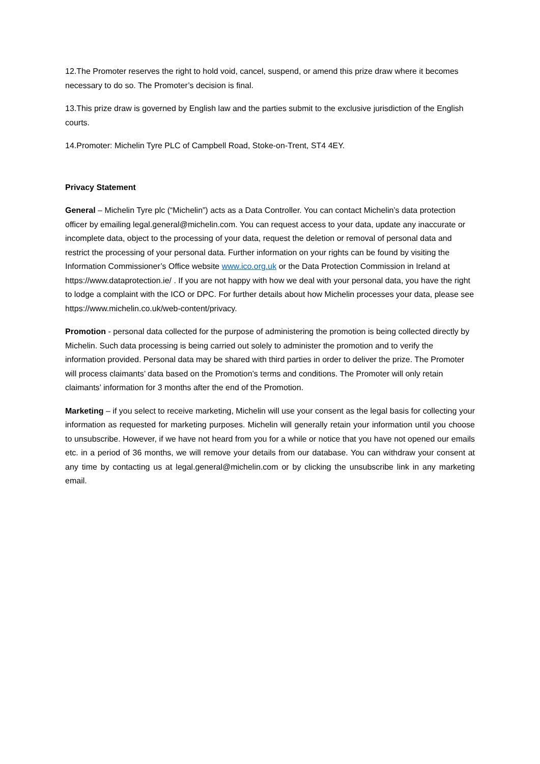12.The Promoter reserves the right to hold void, cancel, suspend, or amend this prize draw where it becomes necessary to do so. The Promoter’s decision is final.
13.This prize draw is governed by English law and the parties submit to the exclusive jurisdiction of the English courts.
14.Promoter: Michelin Tyre PLC of Campbell Road, Stoke-on-Trent, ST4 4EY.
Privacy Statement
General – Michelin Tyre plc (“Michelin”) acts as a Data Controller. You can contact Michelin’s data protection officer by emailing legal.general@michelin.com. You can request access to your data, update any inaccurate or incomplete data, object to the processing of your data, request the deletion or removal of personal data and restrict the processing of your personal data. Further information on your rights can be found by visiting the Information Commissioner’s Office website www.ico.org.uk or the Data Protection Commission in Ireland at https://www.dataprotection.ie/ . If you are not happy with how we deal with your personal data, you have the right to lodge a complaint with the ICO or DPC. For further details about how Michelin processes your data, please see https://www.michelin.co.uk/web-content/privacy.
Promotion - personal data collected for the purpose of administering the promotion is being collected directly by Michelin. Such data processing is being carried out solely to administer the promotion and to verify the information provided. Personal data may be shared with third parties in order to deliver the prize. The Promoter will process claimants’ data based on the Promotion’s terms and conditions. The Promoter will only retain claimants’ information for 3 months after the end of the Promotion.
Marketing – if you select to receive marketing, Michelin will use your consent as the legal basis for collecting your information as requested for marketing purposes. Michelin will generally retain your information until you choose to unsubscribe. However, if we have not heard from you for a while or notice that you have not opened our emails etc. in a period of 36 months, we will remove your details from our database. You can withdraw your consent at any time by contacting us at legal.general@michelin.com or by clicking the unsubscribe link in any marketing email.